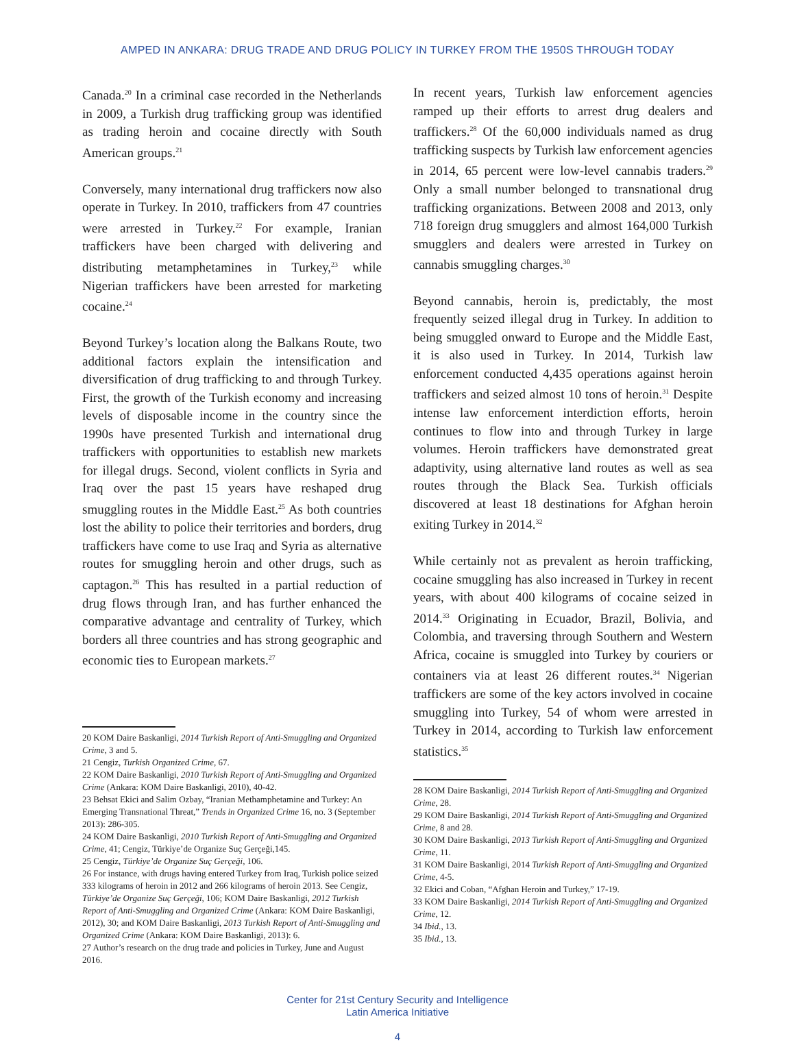AMPED IN ANKARA: DRUG TRADE AND DRUG POLICY IN TURKEY FROM THE 1950S THROUGH TODAY
Canada.<sup>20</sup> In a criminal case recorded in the Netherlands in 2009, a Turkish drug trafficking group was identified as trading heroin and cocaine directly with South American groups.<sup>21</sup>
Conversely, many international drug traffickers now also operate in Turkey. In 2010, traffickers from 47 countries were arrested in Turkey.<sup>22</sup> For example, Iranian traffickers have been charged with delivering and distributing metamphetamines in Turkey,<sup>23</sup> while Nigerian traffickers have been arrested for marketing cocaine.<sup>24</sup>
Beyond Turkey’s location along the Balkans Route, two additional factors explain the intensification and diversification of drug trafficking to and through Turkey. First, the growth of the Turkish economy and increasing levels of disposable income in the country since the 1990s have presented Turkish and international drug traffickers with opportunities to establish new markets for illegal drugs. Second, violent conflicts in Syria and Iraq over the past 15 years have reshaped drug smuggling routes in the Middle East.<sup>25</sup> As both countries lost the ability to police their territories and borders, drug traffickers have come to use Iraq and Syria as alternative routes for smuggling heroin and other drugs, such as captagon.<sup>26</sup> This has resulted in a partial reduction of drug flows through Iran, and has further enhanced the comparative advantage and centrality of Turkey, which borders all three countries and has strong geographic and economic ties to European markets.<sup>27</sup>
20 KOM Daire Baskanligi, 2014 Turkish Report of Anti-Smuggling and Organized Crime, 3 and 5.
21 Cengiz, Turkish Organized Crime, 67.
22 KOM Daire Baskanligi, 2010 Turkish Report of Anti-Smuggling and Organized Crime (Ankara: KOM Daire Baskanligi, 2010), 40-42.
23 Behsat Ekici and Salim Ozbay, “Iranian Methamphetamine and Turkey: An Emerging Transnational Threat,” Trends in Organized Crime 16, no. 3 (September 2013): 286-305.
24 KOM Daire Baskanligi, 2010 Turkish Report of Anti-Smuggling and Organized Crime, 41; Cengiz, Türkiye’de Organize Suç Gerçeği,145.
25 Cengiz, Türkiye’de Organize Suç Gerçeği, 106.
26 For instance, with drugs having entered Turkey from Iraq, Turkish police seized 333 kilograms of heroin in 2012 and 266 kilograms of heroin 2013. See Cengiz, Türkiye’de Organize Suç Gerçeği, 106; KOM Daire Baskanligi, 2012 Turkish Report of Anti-Smuggling and Organized Crime (Ankara: KOM Daire Baskanligi, 2012), 30; and KOM Daire Baskanligi, 2013 Turkish Report of Anti-Smuggling and Organized Crime (Ankara: KOM Daire Baskanligi, 2013): 6.
27 Author’s research on the drug trade and policies in Turkey, June and August 2016.
In recent years, Turkish law enforcement agencies ramped up their efforts to arrest drug dealers and traffickers.<sup>28</sup> Of the 60,000 individuals named as drug trafficking suspects by Turkish law enforcement agencies in 2014, 65 percent were low-level cannabis traders.<sup>29</sup> Only a small number belonged to transnational drug trafficking organizations. Between 2008 and 2013, only 718 foreign drug smugglers and almost 164,000 Turkish smugglers and dealers were arrested in Turkey on cannabis smuggling charges.<sup>30</sup>
Beyond cannabis, heroin is, predictably, the most frequently seized illegal drug in Turkey. In addition to being smuggled onward to Europe and the Middle East, it is also used in Turkey. In 2014, Turkish law enforcement conducted 4,435 operations against heroin traffickers and seized almost 10 tons of heroin.<sup>31</sup> Despite intense law enforcement interdiction efforts, heroin continues to flow into and through Turkey in large volumes. Heroin traffickers have demonstrated great adaptivity, using alternative land routes as well as sea routes through the Black Sea. Turkish officials discovered at least 18 destinations for Afghan heroin exiting Turkey in 2014.<sup>32</sup>
While certainly not as prevalent as heroin trafficking, cocaine smuggling has also increased in Turkey in recent years, with about 400 kilograms of cocaine seized in 2014.<sup>33</sup> Originating in Ecuador, Brazil, Bolivia, and Colombia, and traversing through Southern and Western Africa, cocaine is smuggled into Turkey by couriers or containers via at least 26 different routes.<sup>34</sup> Nigerian traffickers are some of the key actors involved in cocaine smuggling into Turkey, 54 of whom were arrested in Turkey in 2014, according to Turkish law enforcement statistics.<sup>35</sup>
28 KOM Daire Baskanligi, 2014 Turkish Report of Anti-Smuggling and Organized Crime, 28.
29 KOM Daire Baskanligi, 2014 Turkish Report of Anti-Smuggling and Organized Crime, 8 and 28.
30 KOM Daire Baskanligi, 2013 Turkish Report of Anti-Smuggling and Organized Crime, 11.
31 KOM Daire Baskanligi, 2014 Turkish Report of Anti-Smuggling and Organized Crime, 4-5.
32 Ekici and Coban, “Afghan Heroin and Turkey,” 17-19.
33 KOM Daire Baskanligi, 2014 Turkish Report of Anti-Smuggling and Organized Crime, 12.
34 Ibid., 13.
35 Ibid., 13.
Center for 21st Century Security and Intelligence
Latin America Initiative
4